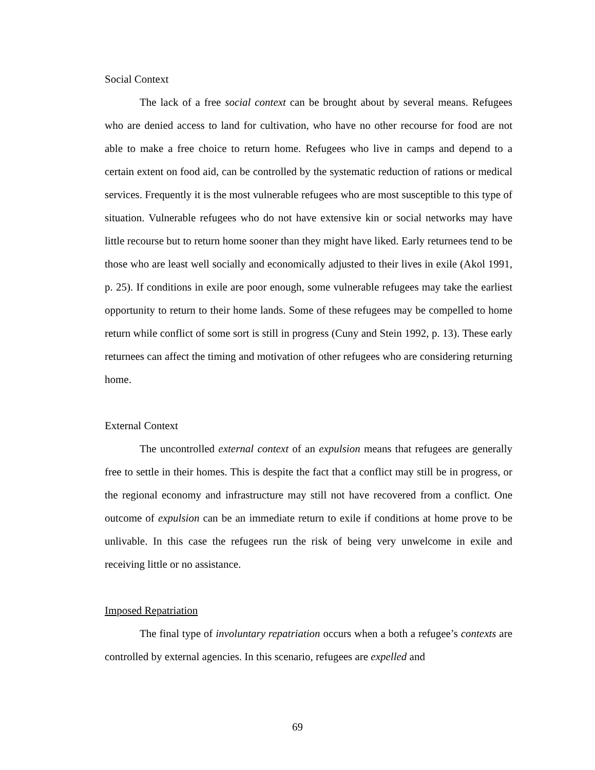Social Context
The lack of a free social context can be brought about by several means. Refugees who are denied access to land for cultivation, who have no other recourse for food are not able to make a free choice to return home. Refugees who live in camps and depend to a certain extent on food aid, can be controlled by the systematic reduction of rations or medical services. Frequently it is the most vulnerable refugees who are most susceptible to this type of situation. Vulnerable refugees who do not have extensive kin or social networks may have little recourse but to return home sooner than they might have liked. Early returnees tend to be those who are least well socially and economically adjusted to their lives in exile (Akol 1991, p. 25). If conditions in exile are poor enough, some vulnerable refugees may take the earliest opportunity to return to their home lands. Some of these refugees may be compelled to home return while conflict of some sort is still in progress (Cuny and Stein 1992, p. 13). These early returnees can affect the timing and motivation of other refugees who are considering returning home.
External Context
The uncontrolled external context of an expulsion means that refugees are generally free to settle in their homes. This is despite the fact that a conflict may still be in progress, or the regional economy and infrastructure may still not have recovered from a conflict. One outcome of expulsion can be an immediate return to exile if conditions at home prove to be unlivable. In this case the refugees run the risk of being very unwelcome in exile and receiving little or no assistance.
Imposed Repatriation
The final type of involuntary repatriation occurs when a both a refugee’s contexts are controlled by external agencies. In this scenario, refugees are expelled and
69